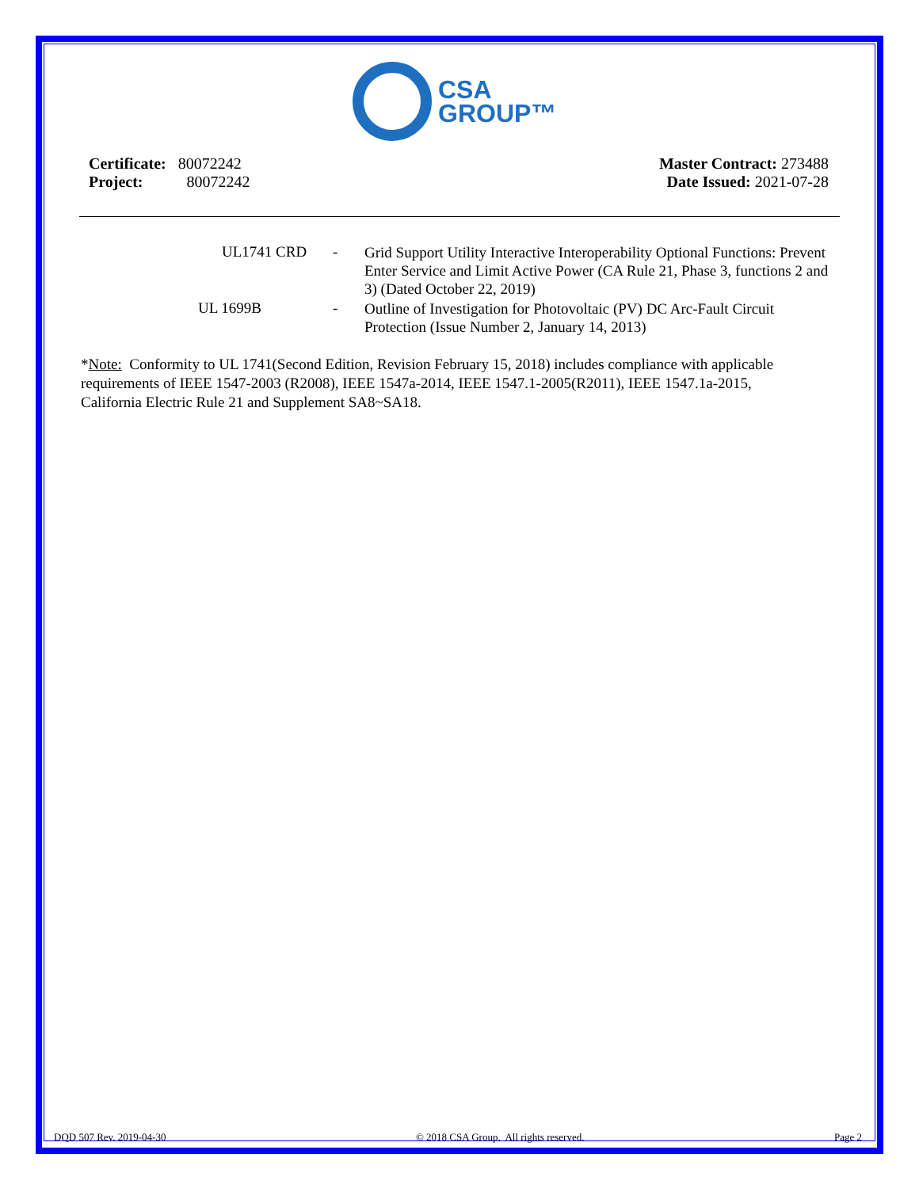CSA
GROUP™
Certificate: 80072242
Project: 80072242
Master Contract: 273488
Date Issued: 2021-07-28
UL1741 CRD -
Grid Support Utility Interactive Interoperability Optional Functions: Prevent Enter Service and Limit Active Power (CA Rule 21, Phase 3, functions 2 and 3) (Dated October 22, 2019)
UL 1699B -
Outline of Investigation for Photovoltaic (PV) DC Arc-Fault Circuit Protection (Issue Number 2, January 14, 2013)
*Note: Conformity to UL 1741(Second Edition, Revision February 15, 2018) includes compliance with applicable requirements of IEEE 1547-2003 (R2008), IEEE 1547a-2014, IEEE 1547.1-2005(R2011), IEEE 1547.1a-2015, California Electric Rule 21 and Supplement SA8~SA18.
DQD 507 Rev. 2019-04-30 © 2018 CSA Group. All rights reserved. Page 2